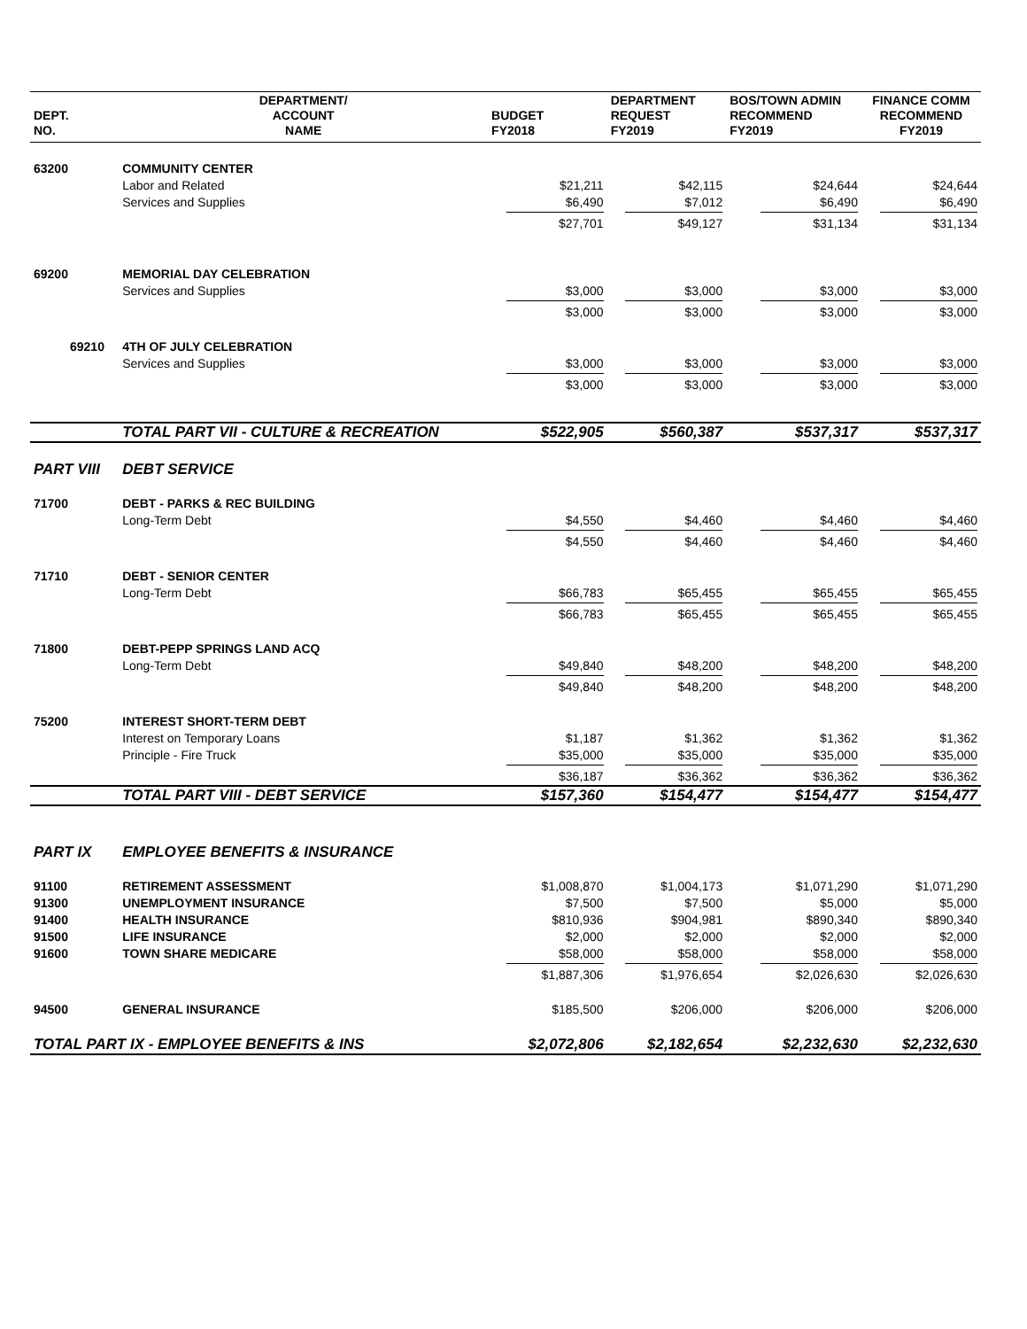| DEPT. NO. | DEPARTMENT/ ACCOUNT NAME | BUDGET FY2018 | DEPARTMENT REQUEST FY2019 | BOS/TOWN ADMIN RECOMMEND FY2019 | FINANCE COMM RECOMMEND FY2019 |
| --- | --- | --- | --- | --- | --- |
| 63200 | COMMUNITY CENTER | | | | |
| | Labor and Related | $21,211 | $42,115 | $24,644 | $24,644 |
| | Services and Supplies | $6,490 | $7,012 | $6,490 | $6,490 |
| | | $27,701 | $49,127 | $31,134 | $31,134 |
| 69200 | MEMORIAL DAY CELEBRATION | | | | |
| | Services and Supplies | $3,000 | $3,000 | $3,000 | $3,000 |
| | | $3,000 | $3,000 | $3,000 | $3,000 |
| 69210 | 4TH OF JULY CELEBRATION | | | | |
| | Services and Supplies | $3,000 | $3,000 | $3,000 | $3,000 |
| | | $3,000 | $3,000 | $3,000 | $3,000 |
| | TOTAL PART VII - CULTURE & RECREATION | $522,905 | $560,387 | $537,317 | $537,317 |
| PART VIII | DEBT SERVICE | | | | |
| 71700 | DEBT - PARKS & REC BUILDING | | | | |
| | Long-Term Debt | $4,550 | $4,460 | $4,460 | $4,460 |
| | | $4,550 | $4,460 | $4,460 | $4,460 |
| 71710 | DEBT - SENIOR CENTER | | | | |
| | Long-Term Debt | $66,783 | $65,455 | $65,455 | $65,455 |
| | | $66,783 | $65,455 | $65,455 | $65,455 |
| 71800 | DEBT-PEPP SPRINGS LAND ACQ | | | | |
| | Long-Term Debt | $49,840 | $48,200 | $48,200 | $48,200 |
| | | $49,840 | $48,200 | $48,200 | $48,200 |
| 75200 | INTEREST SHORT-TERM DEBT | | | | |
| | Interest on Temporary Loans | $1,187 | $1,362 | $1,362 | $1,362 |
| | Principle - Fire Truck | $35,000 | $35,000 | $35,000 | $35,000 |
| | | $36,187 | $36,362 | $36,362 | $36,362 |
| | TOTAL PART VIII - DEBT SERVICE | $157,360 | $154,477 | $154,477 | $154,477 |
| PART IX | EMPLOYEE BENEFITS & INSURANCE | | | | |
| 91100 | RETIREMENT ASSESSMENT | $1,008,870 | $1,004,173 | $1,071,290 | $1,071,290 |
| 91300 | UNEMPLOYMENT INSURANCE | $7,500 | $7,500 | $5,000 | $5,000 |
| 91400 | HEALTH INSURANCE | $810,936 | $904,981 | $890,340 | $890,340 |
| 91500 | LIFE INSURANCE | $2,000 | $2,000 | $2,000 | $2,000 |
| 91600 | TOWN SHARE MEDICARE | $58,000 | $58,000 | $58,000 | $58,000 |
| | | $1,887,306 | $1,976,654 | $2,026,630 | $2,026,630 |
| 94500 | GENERAL INSURANCE | $185,500 | $206,000 | $206,000 | $206,000 |
| TOTAL PART IX - EMPLOYEE BENEFITS & INS | | $2,072,806 | $2,182,654 | $2,232,630 | $2,232,630 |